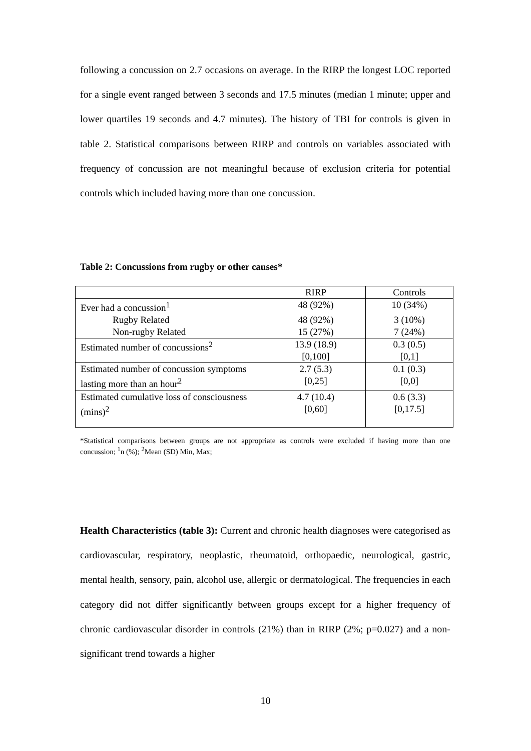following a concussion on 2.7 occasions on average. In the RIRP the longest LOC reported for a single event ranged between 3 seconds and 17.5 minutes (median 1 minute; upper and lower quartiles 19 seconds and 4.7 minutes). The history of TBI for controls is given in table 2. Statistical comparisons between RIRP and controls on variables associated with frequency of concussion are not meaningful because of exclusion criteria for potential controls which included having more than one concussion.
Table 2: Concussions from rugby or other causes*
| | RIRP | Controls |
| --- | --- | --- |
| Ever had a concussion<sup>1</sup> | 48 (92%) | 10 (34%) |
| Rugby Related | 48 (92%) | 3 (10%) |
| Non-rugby Related | 15 (27%) | 7 (24%) |
| Estimated number of concussions<sup>2</sup> | 13.9 (18.9) [0,100] | 0.3 (0.5) [0,1] |
| Estimated number of concussion symptoms lasting more than an hour<sup>2</sup> | 2.7 (5.3) [0,25] | 0.1 (0.3) [0,0] |
| Estimated cumulative loss of consciousness (mins)<sup>2</sup> | 4.7 (10.4) [0,60] | 0.6 (3.3) [0,17.5] |
*Statistical comparisons between groups are not appropriate as controls were excluded if having more than one concussion; <sup>1</sup>n (%); <sup>2</sup>Mean (SD) Min, Max;
Health Characteristics (table 3): Current and chronic health diagnoses were categorised as cardiovascular, respiratory, neoplastic, rheumatoid, orthopaedic, neurological, gastric, mental health, sensory, pain, alcohol use, allergic or dermatological. The frequencies in each category did not differ significantly between groups except for a higher frequency of chronic cardiovascular disorder in controls (21%) than in RIRP (2%; p=0.027) and a non-significant trend towards a higher
10